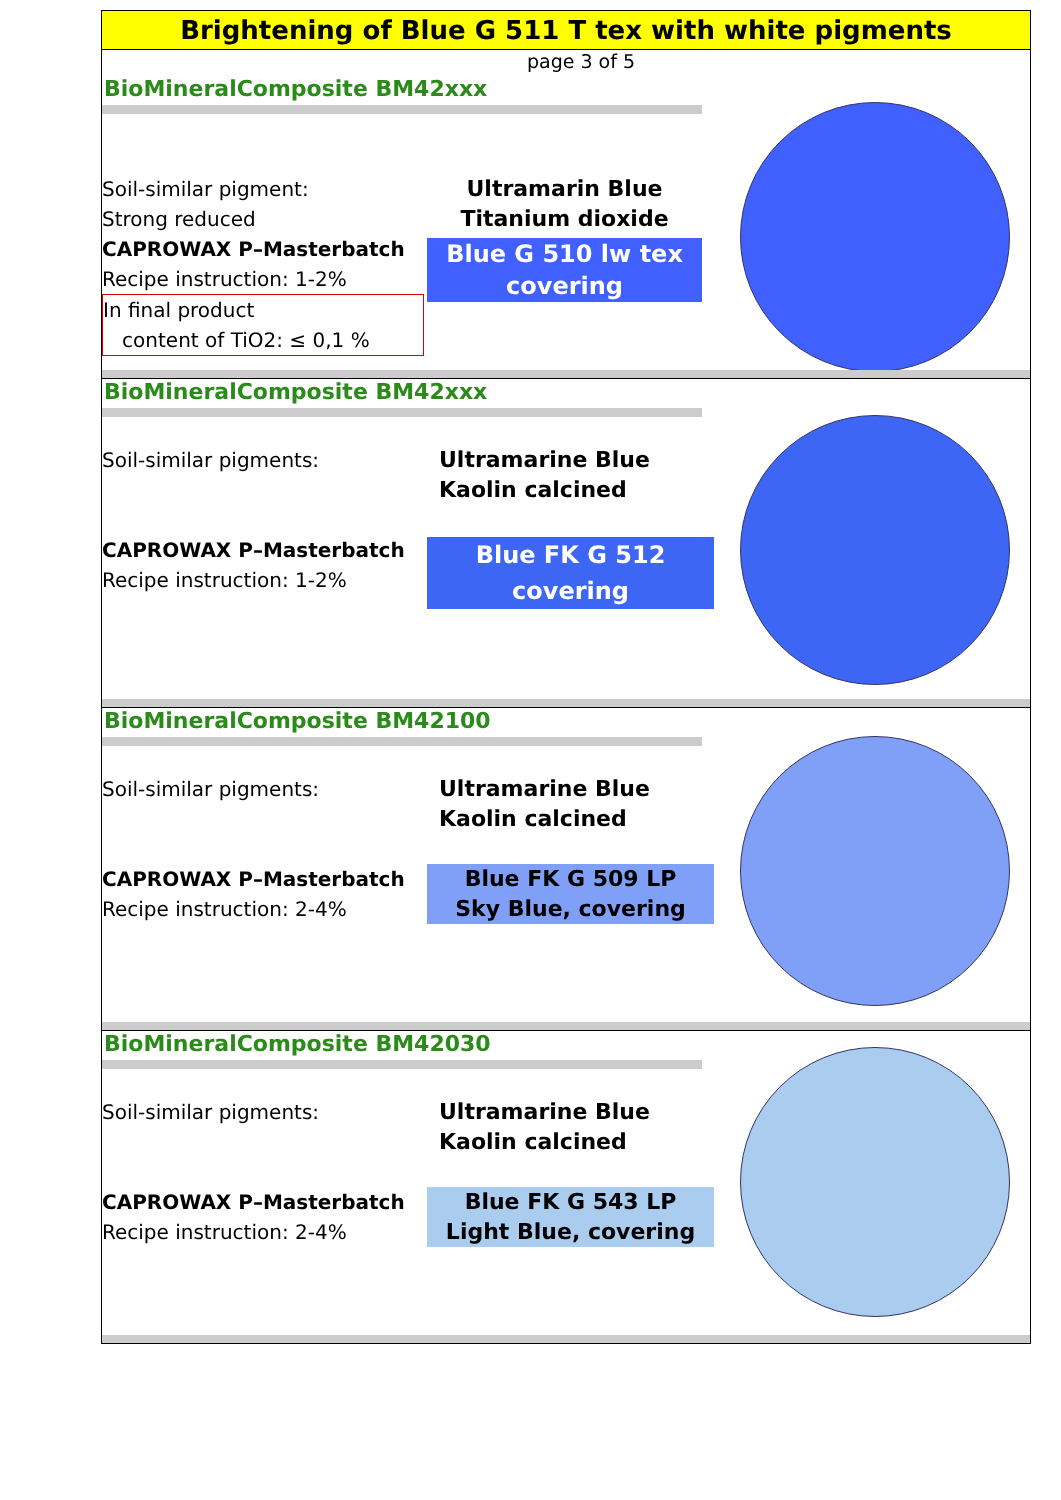Brightening of Blue G 511 T tex with white pigments
page 3 of 5
BioMineralComposite BM42xxx
Soil-similar pigment:
Strong reduced
CAPROWAX P–Masterbatch
Recipe instruction: 1-2%
In final product
content of TiO2: ≤ 0,1 %
Ultramarin Blue
Titanium dioxide
Blue G 510 lw tex
covering
BioMineralComposite BM42xxx
Soil-similar pigments:
CAPROWAX P–Masterbatch
Recipe instruction: 1-2%
Ultramarine Blue
Kaolin calcined
Blue FK G 512
covering
BioMineralComposite BM42100
Soil-similar pigments:
CAPROWAX P–Masterbatch
Recipe instruction: 2-4%
Ultramarine Blue
Kaolin calcined
Blue FK G 509 LP
Sky Blue, covering
BioMineralComposite BM42030
Soil-similar pigments:
CAPROWAX P–Masterbatch
Recipe instruction: 2-4%
Ultramarine Blue
Kaolin calcined
Blue FK G 543 LP
Light Blue, covering